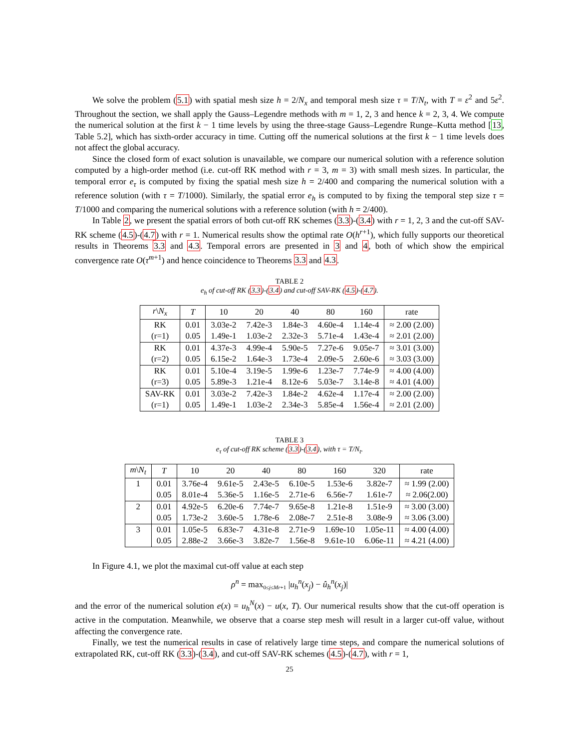We solve the problem (5.1) with spatial mesh size h = 2/N<sub>x</sub> and temporal mesh size τ = T/N<sub>t</sub>, with T = ε<sup>2</sup> and 5ε<sup>2</sup>. Throughout the section, we shall apply the Gauss–Legendre methods with m = 1, 2, 3 and hence k = 2, 3, 4. We compute the numerical solution at the first k − 1 time levels by using the three-stage Gauss–Legendre Runge–Kutta method [13, Table 5.2], which has sixth-order accuracy in time. Cutting off the numerical solutions at the first k − 1 time levels does not affect the global accuracy.
Since the closed form of exact solution is unavailable, we compare our numerical solution with a reference solution computed by a high-order method (i.e. cut-off RK method with r = 3, m = 3) with small mesh sizes. In particular, the temporal error e<sub>τ</sub> is computed by fixing the spatial mesh size h = 2/400 and comparing the numerical solution with a reference solution (with τ = T/1000). Similarly, the spatial error e<sub>h</sub> is computed to by fixing the temporal step size τ = T/1000 and comparing the numerical solutions with a reference solution (with h = 2/400).
In Table 2, we present the spatial errors of both cut-off RK schemes (3.3)-(3.4) with r = 1, 2, 3 and the cut-off SAV-RK scheme (4.5)-(4.7) with r = 1. Numerical results show the optimal rate O(h<sup>r+1</sup>), which fully supports our theoretical results in Theorems 3.3 and 4.3. Temporal errors are presented in 3 and 4, both of which show the empirical convergence rate O(τ<sup>m+1</sup>) and hence coincidence to Theorems 3.3 and 4.3.
TABLE 2
e<sub>h</sub> of cut-off RK (3.3)-(3.4) and cut-off SAV-RK (4.5)-(4.7).
| r \ N<sub>x</sub> | T | 10 | 20 | 40 | 80 | 160 | rate |
| --- | --- | --- | --- | --- | --- | --- | --- |
| RK | 0.01 | 3.03e-2 | 7.42e-3 | 1.84e-3 | 4.60e-4 | 1.14e-4 | ≈ 2.00 (2.00) |
| (r=1) | 0.05 | 1.49e-1 | 1.03e-2 | 2.32e-3 | 5.71e-4 | 1.43e-4 | ≈ 2.01 (2.00) |
| RK | 0.01 | 4.37e-3 | 4.99e-4 | 5.90e-5 | 7.27e-6 | 9.05e-7 | ≈ 3.01 (3.00) |
| (r=2) | 0.05 | 6.15e-2 | 1.64e-3 | 1.73e-4 | 2.09e-5 | 2.60e-6 | ≈ 3.03 (3.00) |
| RK | 0.01 | 5.10e-4 | 3.19e-5 | 1.99e-6 | 1.23e-7 | 7.74e-9 | ≈ 4.00 (4.00) |
| (r=3) | 0.05 | 5.89e-3 | 1.21e-4 | 8.12e-6 | 5.03e-7 | 3.14e-8 | ≈ 4.01 (4.00) |
| SAV-RK | 0.01 | 3.03e-2 | 7.42e-3 | 1.84e-2 | 4.62e-4 | 1.17e-4 | ≈ 2.00 (2.00) |
| (r=1) | 0.05 | 1.49e-1 | 1.03e-2 | 2.34e-3 | 5.85e-4 | 1.56e-4 | ≈ 2.01 (2.00) |
TABLE 3
e<sub>τ</sub> of cut-off RK scheme (3.3)-(3.4), with τ = T/N<sub>t</sub>.
| m \ N<sub>t</sub> | T | 10 | 20 | 40 | 80 | 160 | 320 | rate |
| --- | --- | --- | --- | --- | --- | --- | --- | --- |
| 1 | 0.01 | 3.76e-4 | 9.61e-5 | 2.43e-5 | 6.10e-5 | 1.53e-6 | 3.82e-7 | ≈ 1.99 (2.00) |
| | 0.05 | 8.01e-4 | 5.36e-5 | 1.16e-5 | 2.71e-6 | 6.56e-7 | 1.61e-7 | ≈ 2.06(2.00) |
| 2 | 0.01 | 4.92e-5 | 6.20e-6 | 7.74e-7 | 9.65e-8 | 1.21e-8 | 1.51e-9 | ≈ 3.00 (3.00) |
| | 0.05 | 1.73e-2 | 3.60e-5 | 1.78e-6 | 2.08e-7 | 2.51e-8 | 3.08e-9 | ≈ 3.06 (3.00) |
| 3 | 0.01 | 1.05e-5 | 6.83e-7 | 4.31e-8 | 2.71e-9 | 1.69e-10 | 1.05e-11 | ≈ 4.00 (4.00) |
| | 0.05 | 2.88e-2 | 3.66e-3 | 3.82e-7 | 1.56e-8 | 9.61e-10 | 6.06e-11 | ≈ 4.21 (4.00) |
In Figure 4.1, we plot the maximal cut-off value at each step
ρ<sup>n</sup> = max<sub>0≤j≤Mr+1</sub> |u<sub>h</sub><sup>n</sup>(x<sub>j</sub>) − û<sub>h</sub><sup>n</sup>(x<sub>j</sub>)|
and the error of the numerical solution e(x) = u<sub>h</sub><sup>N</sup>(x) − u(x, T). Our numerical results show that the cut-off operation is active in the computation. Meanwhile, we observe that a coarse step mesh will result in a larger cut-off value, without affecting the convergence rate.
Finally, we test the numerical results in case of relatively large time steps, and compare the numerical solutions of extrapolated RK, cut-off RK (3.3)-(3.4), and cut-off SAV-RK schemes (4.5)-(4.7), with r = 1,
25